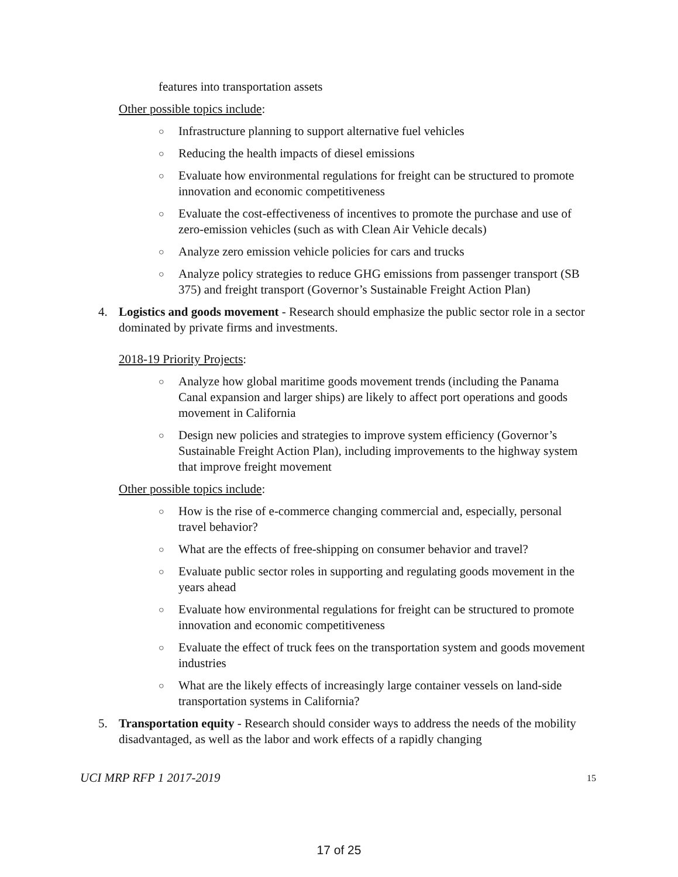features into transportation assets
Other possible topics include:
○ Infrastructure planning to support alternative fuel vehicles
○ Reducing the health impacts of diesel emissions
○ Evaluate how environmental regulations for freight can be structured to promote innovation and economic competitiveness
○ Evaluate the cost-effectiveness of incentives to promote the purchase and use of zero-emission vehicles (such as with Clean Air Vehicle decals)
○ Analyze zero emission vehicle policies for cars and trucks
○ Analyze policy strategies to reduce GHG emissions from passenger transport (SB 375) and freight transport (Governor’s Sustainable Freight Action Plan)
4. Logistics and goods movement - Research should emphasize the public sector role in a sector dominated by private firms and investments.
2018-19 Priority Projects:
○ Analyze how global maritime goods movement trends (including the Panama Canal expansion and larger ships) are likely to affect port operations and goods movement in California
○ Design new policies and strategies to improve system efficiency (Governor’s Sustainable Freight Action Plan), including improvements to the highway system that improve freight movement
Other possible topics include:
○ How is the rise of e-commerce changing commercial and, especially, personal travel behavior?
○ What are the effects of free-shipping on consumer behavior and travel?
○ Evaluate public sector roles in supporting and regulating goods movement in the years ahead
○ Evaluate how environmental regulations for freight can be structured to promote innovation and economic competitiveness
○ Evaluate the effect of truck fees on the transportation system and goods movement industries
○ What are the likely effects of increasingly large container vessels on land-side transportation systems in California?
5. Transportation equity - Research should consider ways to address the needs of the mobility disadvantaged, as well as the labor and work effects of a rapidly changing
UCI MRP RFP 1 2017-2019 15
17 of 25